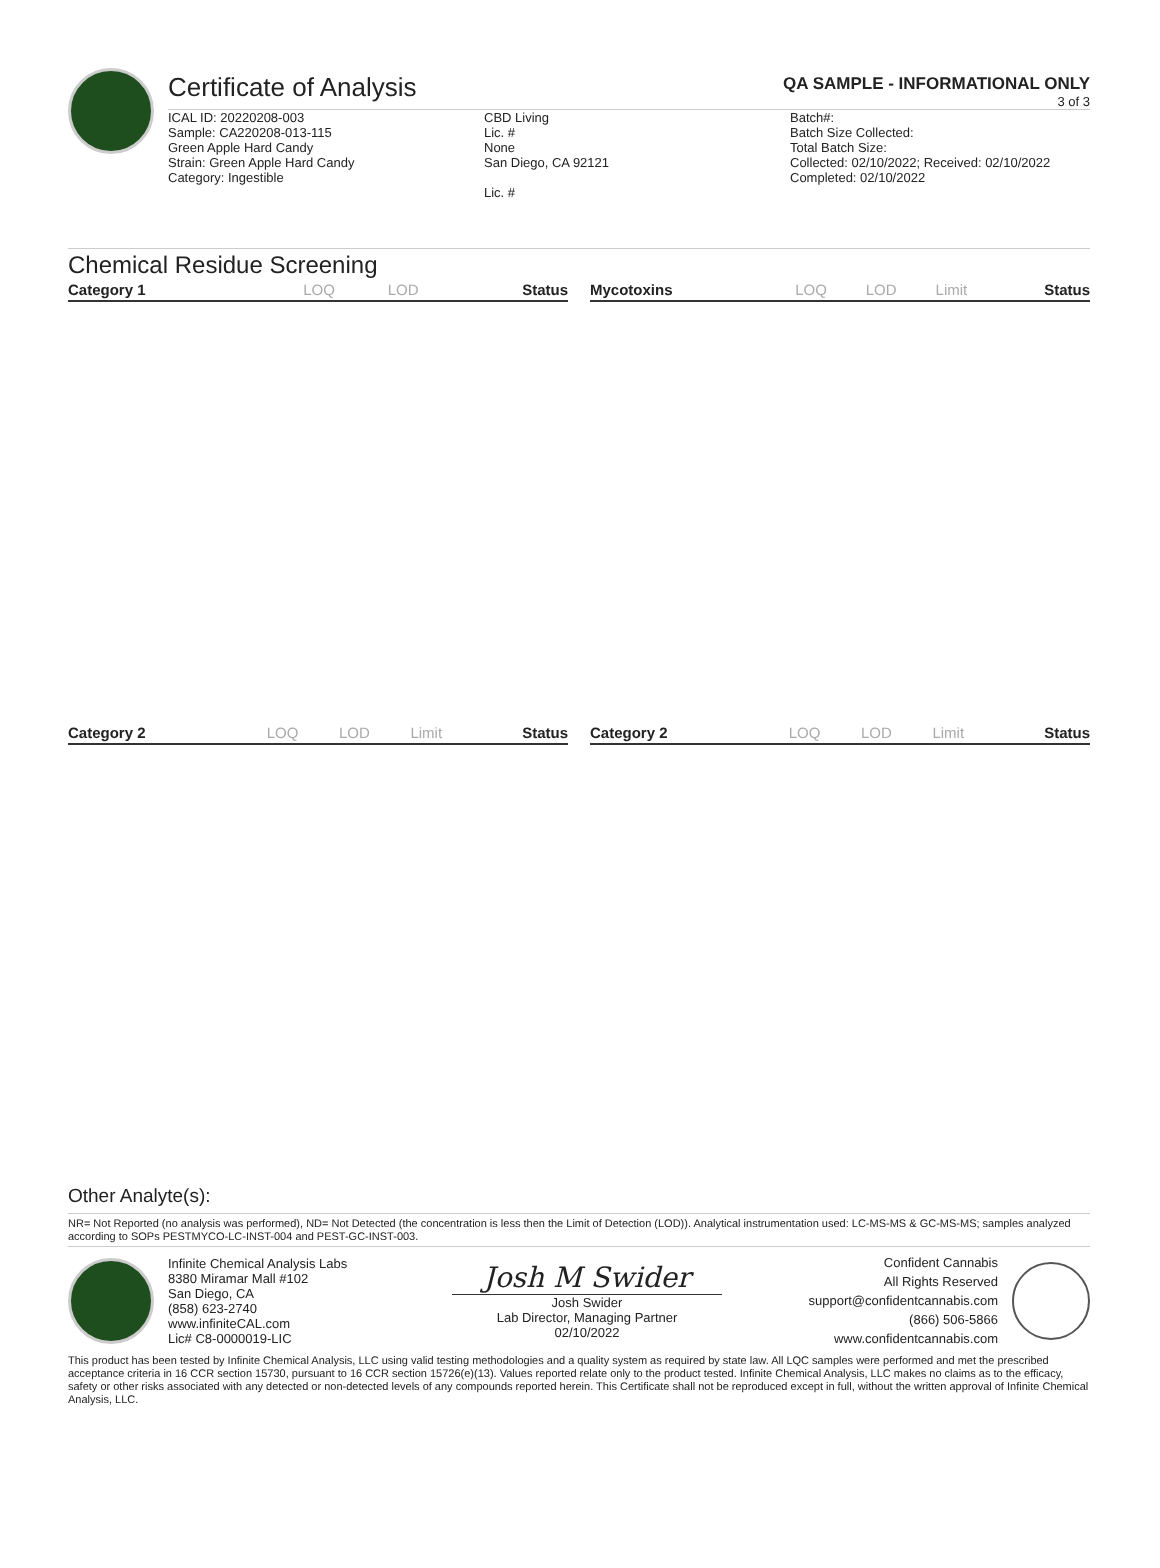Certificate of Analysis
QA SAMPLE - INFORMATIONAL ONLY
3 of 3
ICAL ID: 20220208-003
Sample: CA220208-013-115
Green Apple Hard Candy
Strain: Green Apple Hard Candy
Category: Ingestible
CBD Living
Lic. #
None
San Diego, CA 92121
Lic. #
Batch#:
Batch Size Collected:
Total Batch Size:
Collected: 02/10/2022; Received: 02/10/2022
Completed: 02/10/2022
Chemical Residue Screening
| Category 1 | LOQ | LOD | Status |
| --- | --- | --- | --- |
| Mycotoxins | LOQ | LOD | Limit | Status |
| --- | --- | --- | --- | --- |
| Category 2 | LOQ | LOD | Limit | Status |
| --- | --- | --- | --- | --- |
| Category 2 | LOQ | LOD | Limit | Status |
| --- | --- | --- | --- | --- |
Other Analyte(s):
NR= Not Reported (no analysis was performed), ND= Not Detected (the concentration is less then the Limit of Detection (LOD)). Analytical instrumentation used: LC-MS-MS & GC-MS-MS; samples analyzed according to SOPs PESTMYCO-LC-INST-004 and PEST-GC-INST-003.
Infinite Chemical Analysis Labs
8380 Miramar Mall #102
San Diego, CA
(858) 623-2740
www.infiniteCAL.com
Lic# C8-0000019-LIC
Josh M Swider
Josh Swider
Lab Director, Managing Partner
02/10/2022
Confident Cannabis
All Rights Reserved
support@confidentcannabis.com
(866) 506-5866
www.confidentcannabis.com
This product has been tested by Infinite Chemical Analysis, LLC using valid testing methodologies and a quality system as required by state law. All LQC samples were performed and met the prescribed acceptance criteria in 16 CCR section 15730, pursuant to 16 CCR section 15726(e)(13). Values reported relate only to the product tested. Infinite Chemical Analysis, LLC makes no claims as to the efficacy, safety or other risks associated with any detected or non-detected levels of any compounds reported herein. This Certificate shall not be reproduced except in full, without the written approval of Infinite Chemical Analysis, LLC.